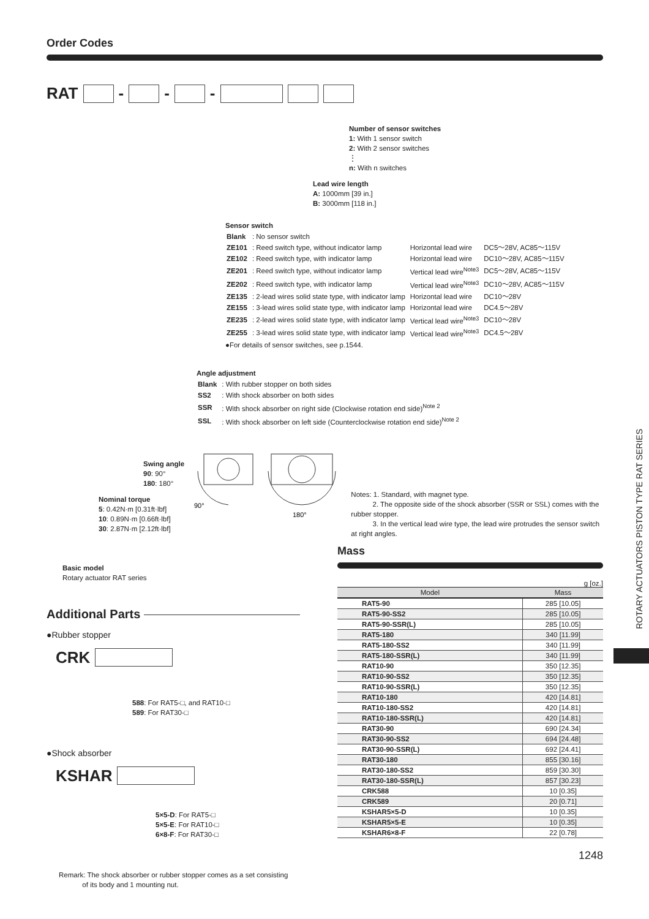Order Codes
RAT - - -
Number of sensor switches
1: With 1 sensor switch
2: With 2 sensor switches
⋮
n: With n switches
Lead wire length
A: 1000mm [39 in.]
B: 3000mm [118 in.]
Sensor switch
| Blank | : No sensor switch | | |
| ZE101 | : Reed switch type, without indicator lamp | Horizontal lead wire | DC5～28V, AC85～115V |
| ZE102 | : Reed switch type, with indicator lamp | Horizontal lead wire | DC10～28V, AC85～115V |
| ZE201 | : Reed switch type, without indicator lamp | Vertical lead wire<sup>Note3</sup> | DC5～28V, AC85～115V |
| ZE202 | : Reed switch type, with indicator lamp | Vertical lead wire<sup>Note3</sup> | DC10～28V, AC85～115V |
| ZE135 | : 2-lead wires solid state type, with indicator lamp | Horizontal lead wire | DC10～28V |
| ZE155 | : 3-lead wires solid state type, with indicator lamp | Horizontal lead wire | DC4.5～28V |
| ZE235 | : 2-lead wires solid state type, with indicator lamp | Vertical lead wire<sup>Note3</sup> | DC10～28V |
| ZE255 | : 3-lead wires solid state type, with indicator lamp | Vertical lead wire<sup>Note3</sup> | DC4.5～28V |
●For details of sensor switches, see p.1544.
Angle adjustment
| Blank | : With rubber stopper on both sides |
| SS2 | : With shock absorber on both sides |
| SSR | : With shock absorber on right side (Clockwise rotation end side)<sup>Note 2</sup> |
| SSL | : With shock absorber on left side (Counterclockwise rotation end side)<sup>Note 2</sup> |
Swing angle
90: 90°
180: 180°
Nominal torque
5: 0.42N·m [0.31ft·lbf]
10: 0.89N·m [0.66ft·lbf]
30: 2.87N·m [2.12ft·lbf]
90°
180°
Notes: 1. Standard, with magnet type.
2. The opposite side of the shock absorber (SSR or SSL) comes with the rubber stopper.
3. In the vertical lead wire type, the lead wire protrudes the sensor switch at right angles.
Basic model
Rotary actuator RAT series
Additional Parts
●Rubber stopper
CRK
588: For RAT5-□, and RAT10-□
589: For RAT30-□
●Shock absorber
KSHAR
5×5-D: For RAT5-□
5×5-E: For RAT10-□
6×8-F: For RAT30-□
Remark: The shock absorber or rubber stopper comes as a set consisting
of its body and 1 mounting nut.
Mass
g [oz.]
| Model | Mass |
| --- | --- |
| RAT5-90 | 285 [10.05] |
| RAT5-90-SS2 | 285 [10.05] |
| RAT5-90-SSR(L) | 285 [10.05] |
| RAT5-180 | 340 [11.99] |
| RAT5-180-SS2 | 340 [11.99] |
| RAT5-180-SSR(L) | 340 [11.99] |
| RAT10-90 | 350 [12.35] |
| RAT10-90-SS2 | 350 [12.35] |
| RAT10-90-SSR(L) | 350 [12.35] |
| RAT10-180 | 420 [14.81] |
| RAT10-180-SS2 | 420 [14.81] |
| RAT10-180-SSR(L) | 420 [14.81] |
| RAT30-90 | 690 [24.34] |
| RAT30-90-SS2 | 694 [24.48] |
| RAT30-90-SSR(L) | 692 [24.41] |
| RAT30-180 | 855 [30.16] |
| RAT30-180-SS2 | 859 [30.30] |
| RAT30-180-SSR(L) | 857 [30.23] |
| CRK588 | 10 [0.35] |
| CRK589 | 20 [0.71] |
| KSHAR5×5-D | 10 [0.35] |
| KSHAR5×5-E | 10 [0.35] |
| KSHAR6×8-F | 22 [0.78] |
1248
ROTARY ACTUATORS PISTON TYPE RAT SERIES